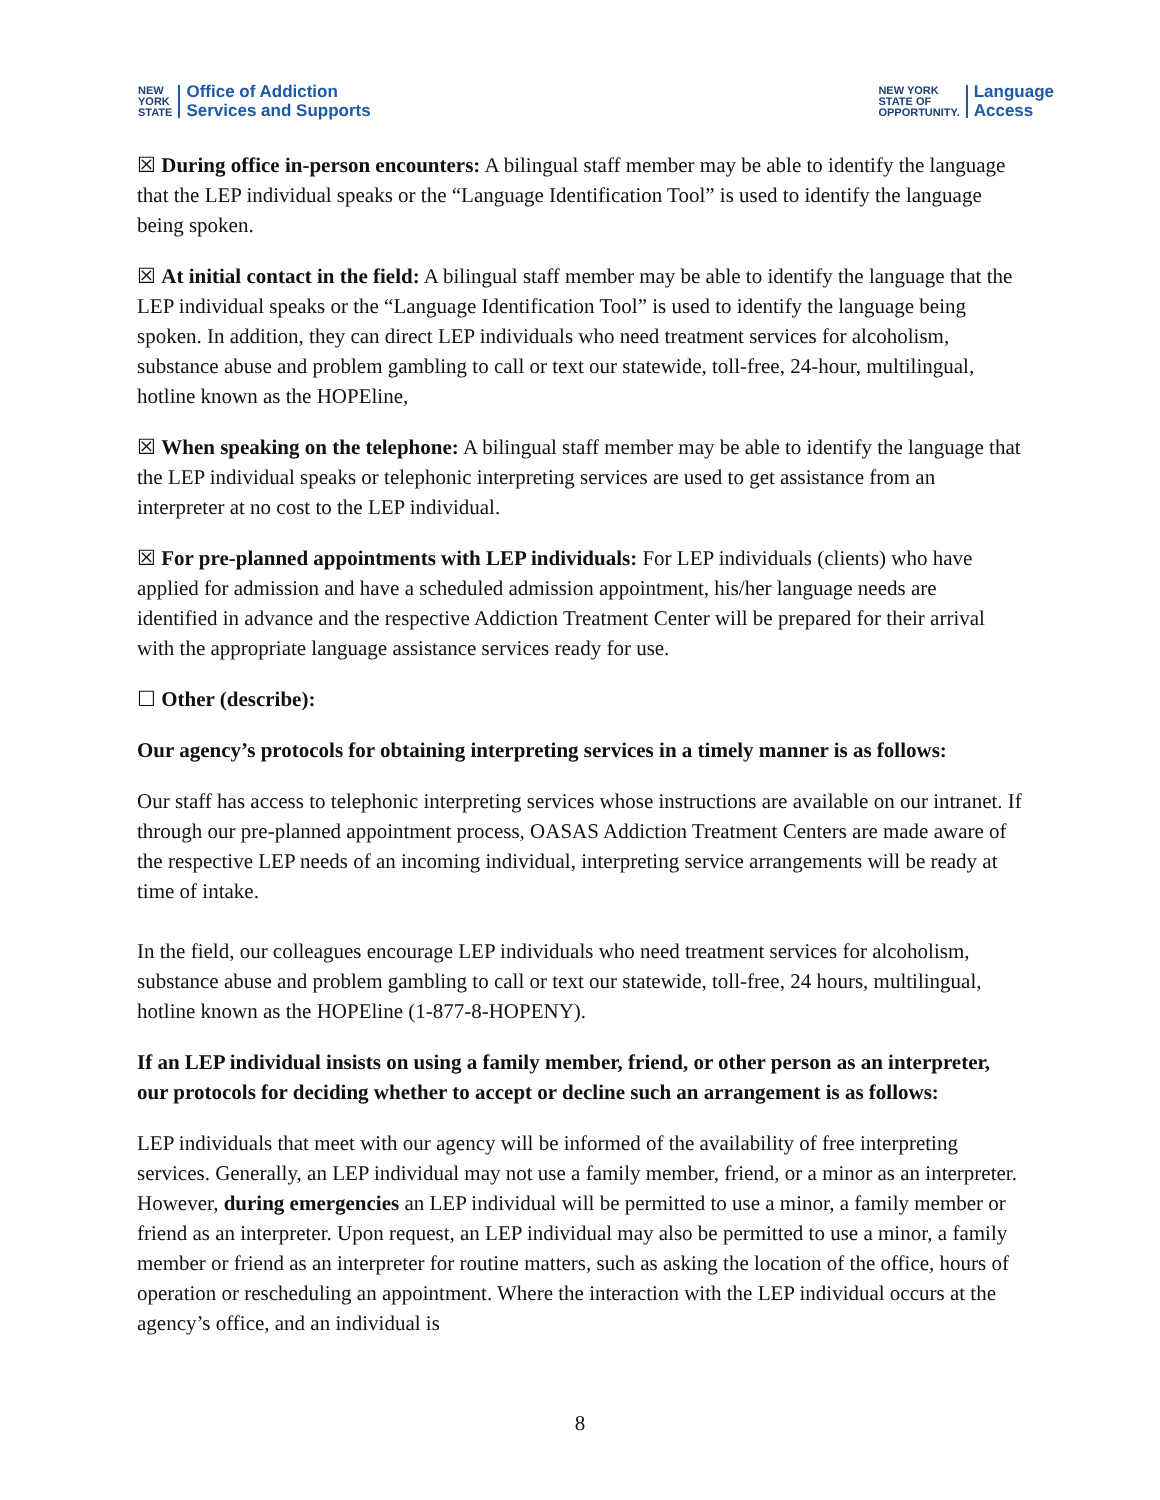NEW
YORK
STATE
Office of Addiction
Services and Supports
NEW YORK
STATE OF
OPPORTUNITY.
Language
Access
☒ During office in-person encounters: A bilingual staff member may be able to identify the language that the LEP individual speaks or the “Language Identification Tool” is used to identify the language being spoken.
☒ At initial contact in the field: A bilingual staff member may be able to identify the language that the LEP individual speaks or the “Language Identification Tool” is used to identify the language being spoken. In addition, they can direct LEP individuals who need treatment services for alcoholism, substance abuse and problem gambling to call or text our statewide, toll-free, 24-hour, multilingual, hotline known as the HOPEline,
☒ When speaking on the telephone: A bilingual staff member may be able to identify the language that the LEP individual speaks or telephonic interpreting services are used to get assistance from an interpreter at no cost to the LEP individual.
☒ For pre-planned appointments with LEP individuals: For LEP individuals (clients) who have applied for admission and have a scheduled admission appointment, his/her language needs are identified in advance and the respective Addiction Treatment Center will be prepared for their arrival with the appropriate language assistance services ready for use.
☐ Other (describe):
Our agency’s protocols for obtaining interpreting services in a timely manner is as follows:
Our staff has access to telephonic interpreting services whose instructions are available on our intranet. If through our pre-planned appointment process, OASAS Addiction Treatment Centers are made aware of the respective LEP needs of an incoming individual, interpreting service arrangements will be ready at time of intake.
In the field, our colleagues encourage LEP individuals who need treatment services for alcoholism, substance abuse and problem gambling to call or text our statewide, toll-free, 24 hours, multilingual, hotline known as the HOPEline (1-877-8-HOPENY).
If an LEP individual insists on using a family member, friend, or other person as an interpreter, our protocols for deciding whether to accept or decline such an arrangement is as follows:
LEP individuals that meet with our agency will be informed of the availability of free interpreting services. Generally, an LEP individual may not use a family member, friend, or a minor as an interpreter. However, during emergencies an LEP individual will be permitted to use a minor, a family member or friend as an interpreter. Upon request, an LEP individual may also be permitted to use a minor, a family member or friend as an interpreter for routine matters, such as asking the location of the office, hours of operation or rescheduling an appointment. Where the interaction with the LEP individual occurs at the agency’s office, and an individual is
8